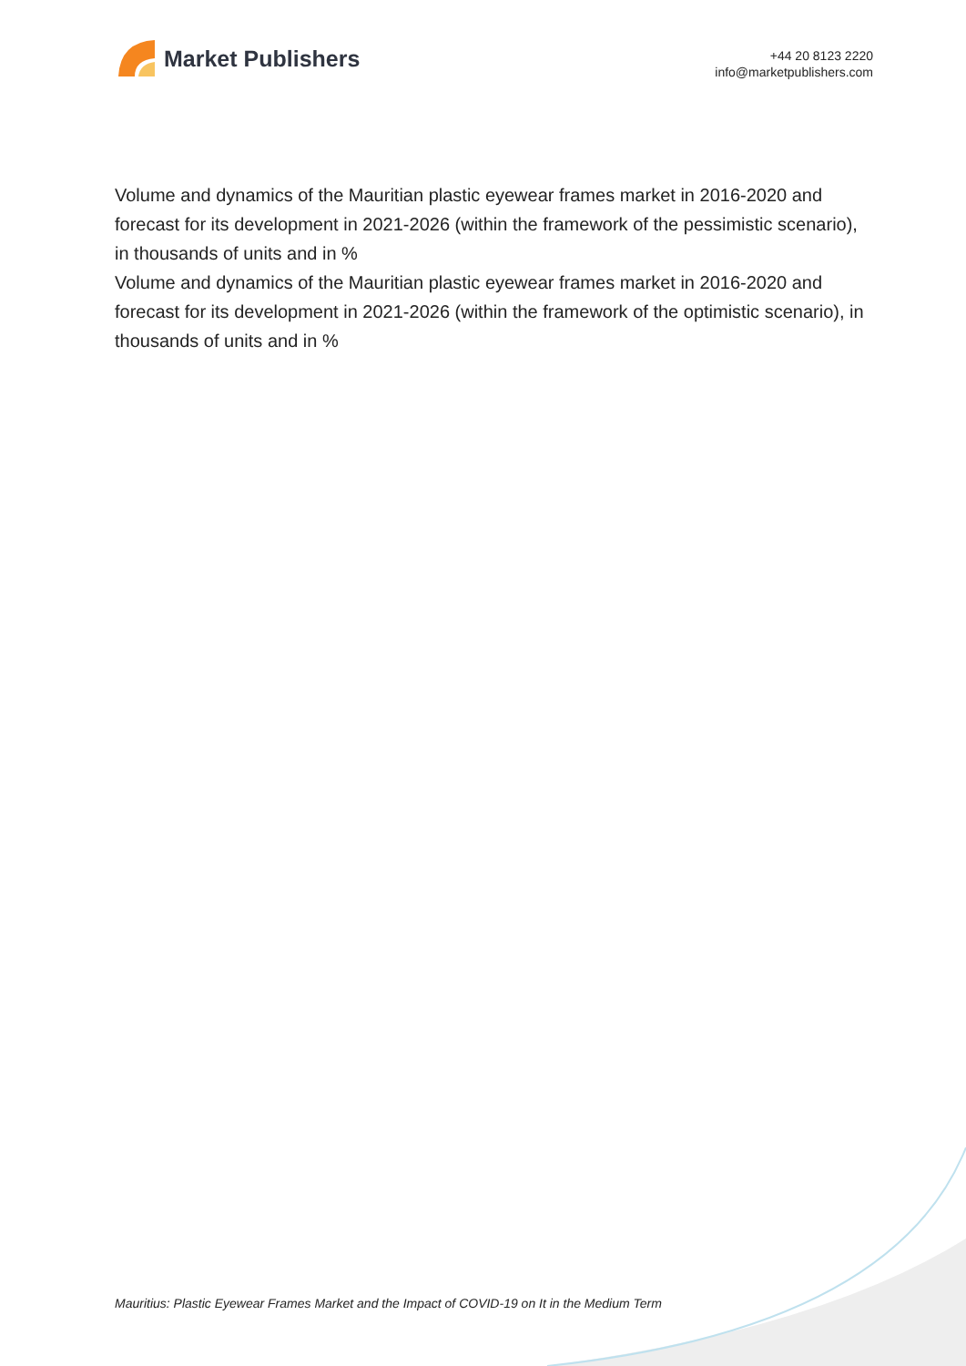Market Publishers
+44 20 8123 2220
info@marketpublishers.com
Volume and dynamics of the Mauritian plastic eyewear frames market in 2016-2020 and forecast for its development in 2021-2026 (within the framework of the pessimistic scenario), in thousands of units and in %
Volume and dynamics of the Mauritian plastic eyewear frames market in 2016-2020 and forecast for its development in 2021-2026 (within the framework of the optimistic scenario), in thousands of units and in %
Mauritius: Plastic Eyewear Frames Market and the Impact of COVID-19 on It in the Medium Term